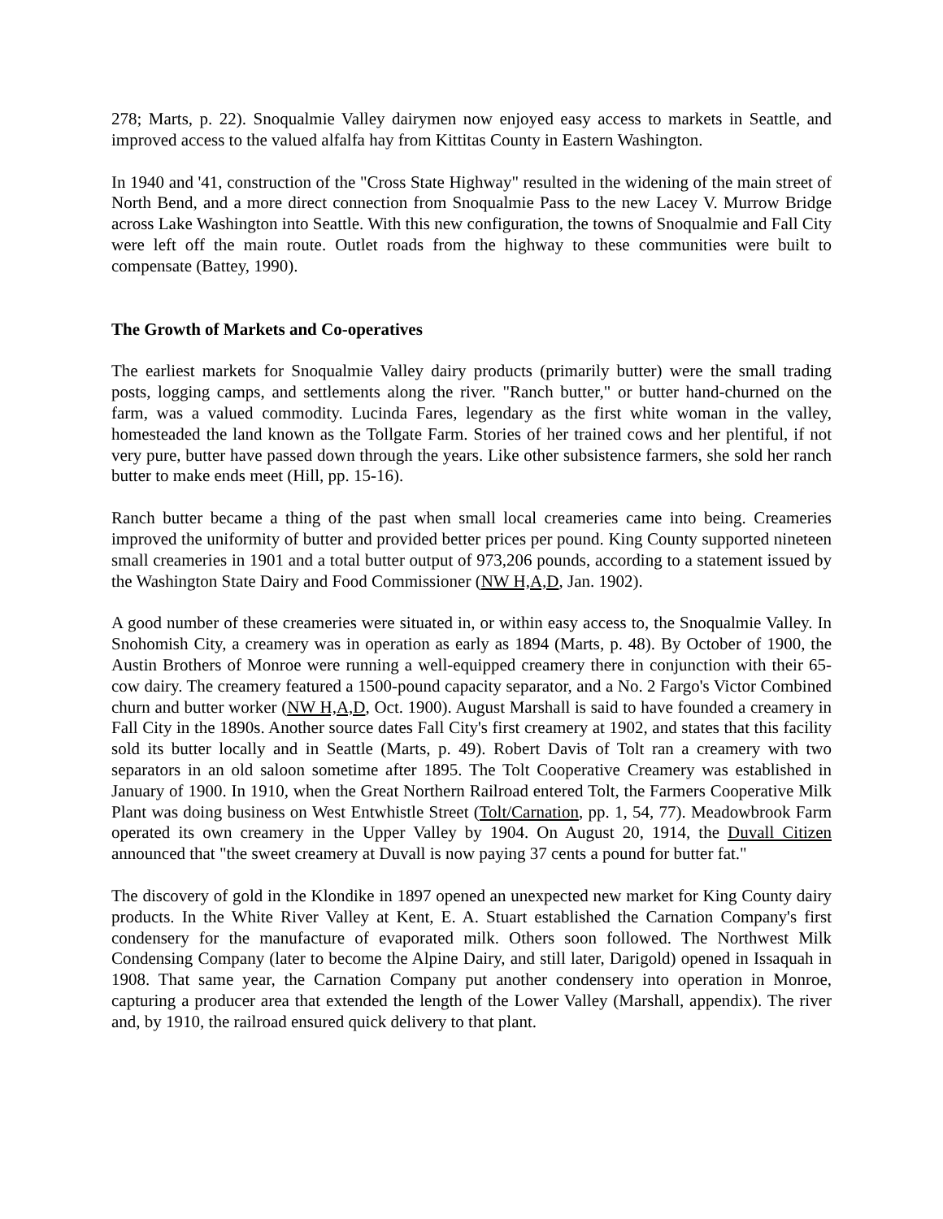278; Marts, p. 22). Snoqualmie Valley dairymen now enjoyed easy access to markets in Seattle, and improved access to the valued alfalfa hay from Kittitas County in Eastern Washington.
In 1940 and '41, construction of the "Cross State Highway" resulted in the widening of the main street of North Bend, and a more direct connection from Snoqualmie Pass to the new Lacey V. Murrow Bridge across Lake Washington into Seattle. With this new configuration, the towns of Snoqualmie and Fall City were left off the main route. Outlet roads from the highway to these communities were built to compensate (Battey, 1990).
The Growth of Markets and Co-operatives
The earliest markets for Snoqualmie Valley dairy products (primarily butter) were the small trading posts, logging camps, and settlements along the river. "Ranch butter," or butter hand-churned on the farm, was a valued commodity. Lucinda Fares, legendary as the first white woman in the valley, homesteaded the land known as the Tollgate Farm. Stories of her trained cows and her plentiful, if not very pure, butter have passed down through the years. Like other subsistence farmers, she sold her ranch butter to make ends meet (Hill, pp. 15-16).
Ranch butter became a thing of the past when small local creameries came into being. Creameries improved the uniformity of butter and provided better prices per pound. King County supported nineteen small creameries in 1901 and a total butter output of 973,206 pounds, according to a statement issued by the Washington State Dairy and Food Commissioner (NW H,A,D, Jan. 1902).
A good number of these creameries were situated in, or within easy access to, the Snoqualmie Valley. In Snohomish City, a creamery was in operation as early as 1894 (Marts, p. 48). By October of 1900, the Austin Brothers of Monroe were running a well-equipped creamery there in conjunction with their 65-cow dairy. The creamery featured a 1500-pound capacity separator, and a No. 2 Fargo's Victor Combined churn and butter worker (NW H,A,D, Oct. 1900). August Marshall is said to have founded a creamery in Fall City in the 1890s. Another source dates Fall City's first creamery at 1902, and states that this facility sold its butter locally and in Seattle (Marts, p. 49). Robert Davis of Tolt ran a creamery with two separators in an old saloon sometime after 1895. The Tolt Cooperative Creamery was established in January of 1900. In 1910, when the Great Northern Railroad entered Tolt, the Farmers Cooperative Milk Plant was doing business on West Entwhistle Street (Tolt/Carnation, pp. 1, 54, 77). Meadowbrook Farm operated its own creamery in the Upper Valley by 1904. On August 20, 1914, the Duvall Citizen announced that "the sweet creamery at Duvall is now paying 37 cents a pound for butter fat."
The discovery of gold in the Klondike in 1897 opened an unexpected new market for King County dairy products. In the White River Valley at Kent, E. A. Stuart established the Carnation Company's first condensery for the manufacture of evaporated milk. Others soon followed. The Northwest Milk Condensing Company (later to become the Alpine Dairy, and still later, Darigold) opened in Issaquah in 1908. That same year, the Carnation Company put another condensery into operation in Monroe, capturing a producer area that extended the length of the Lower Valley (Marshall, appendix). The river and, by 1910, the railroad ensured quick delivery to that plant.